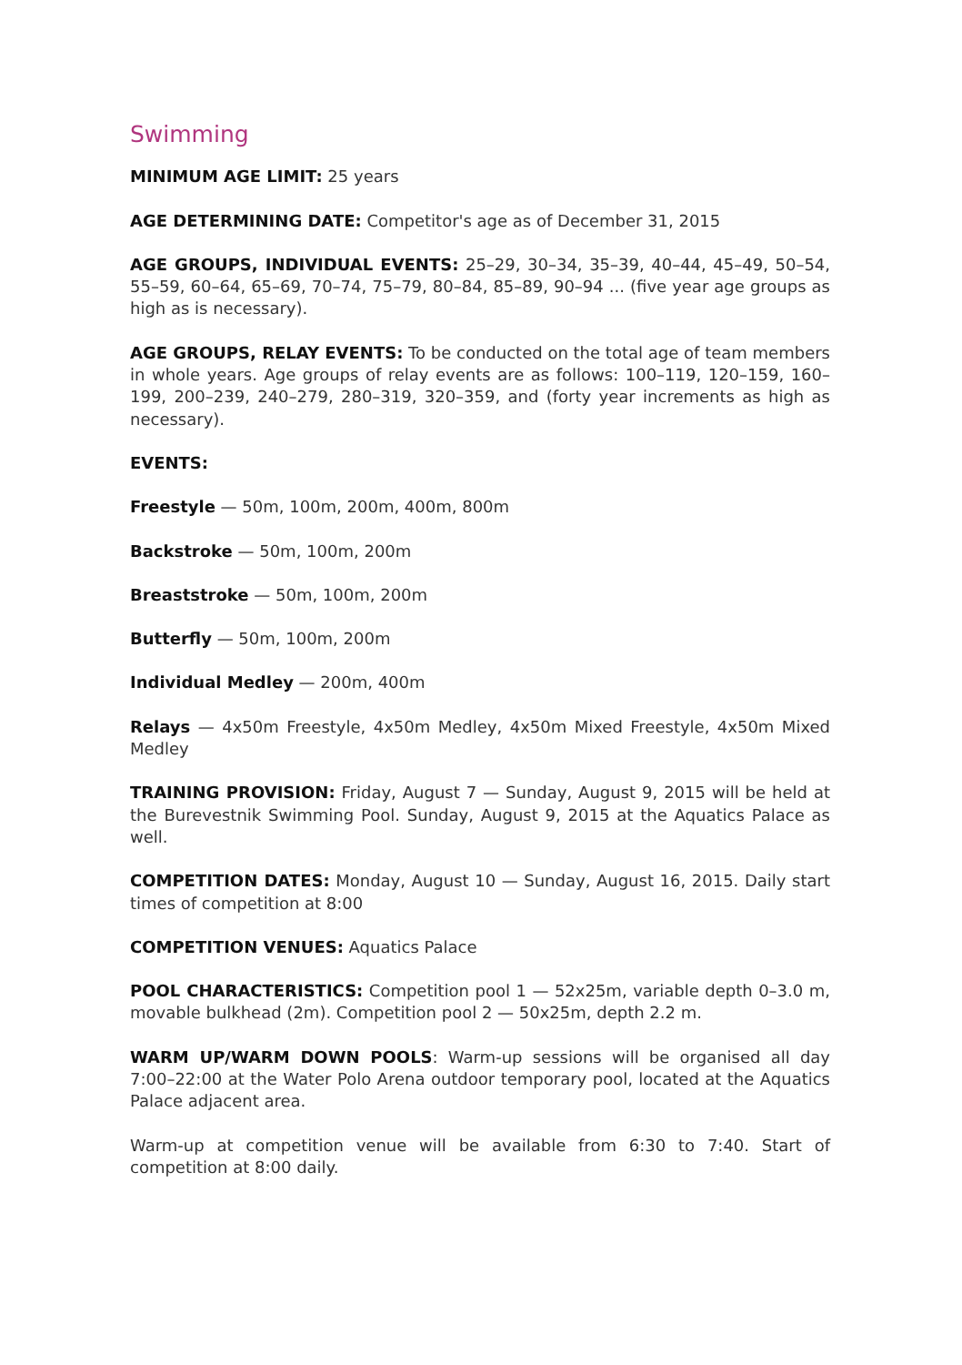Swimming
MINIMUM AGE LIMIT: 25 years
AGE DETERMINING DATE: Competitor's age as of December 31, 2015
AGE GROUPS, INDIVIDUAL EVENTS: 25–29, 30–34, 35–39, 40–44, 45–49, 50–54, 55–59, 60–64, 65–69, 70–74, 75–79, 80–84, 85–89, 90–94 ... (five year age groups as high as is necessary).
AGE GROUPS, RELAY EVENTS: To be conducted on the total age of team members in whole years. Age groups of relay events are as follows: 100–119, 120–159, 160–199, 200–239, 240–279, 280–319, 320–359, and (forty year increments as high as necessary).
EVENTS:
Freestyle — 50m, 100m, 200m, 400m, 800m
Backstroke — 50m, 100m, 200m
Breaststroke — 50m, 100m, 200m
Butterfly — 50m, 100m, 200m
Individual Medley — 200m, 400m
Relays — 4x50m Freestyle, 4x50m Medley, 4x50m Mixed Freestyle, 4x50m Mixed Medley
TRAINING PROVISION: Friday, August 7 — Sunday, August 9, 2015 will be held at the Burevestnik Swimming Pool. Sunday, August 9, 2015 at the Aquatics Palace as well.
COMPETITION DATES: Monday, August 10 — Sunday, August 16, 2015. Daily start times of competition at 8:00
COMPETITION VENUES: Aquatics Palace
POOL CHARACTERISTICS: Competition pool 1 — 52x25m, variable depth 0–3.0 m, movable bulkhead (2m). Competition pool 2 — 50x25m, depth 2.2 m.
WARM UP/WARM DOWN POOLS: Warm-up sessions will be organised all day 7:00–22:00 at the Water Polo Arena outdoor temporary pool, located at the Aquatics Palace adjacent area.
Warm-up at competition venue will be available from 6:30 to 7:40. Start of competition at 8:00 daily.